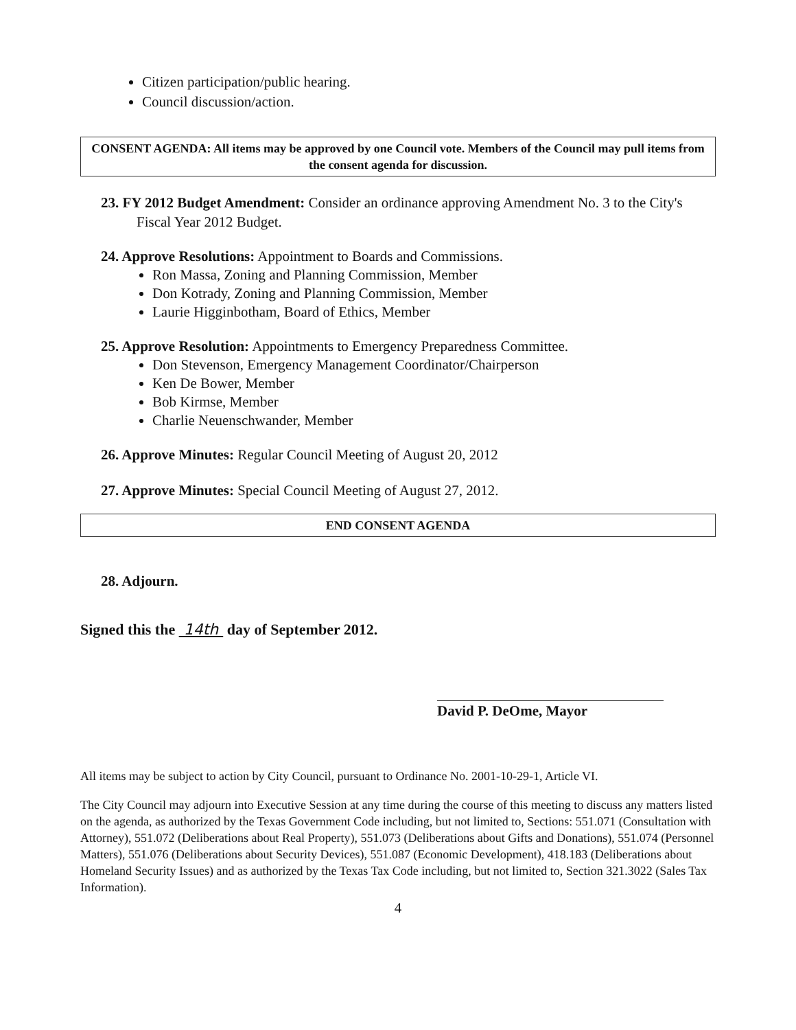Citizen participation/public hearing.
Council discussion/action.
CONSENT AGENDA: All items may be approved by one Council vote. Members of the Council may pull items from the consent agenda for discussion.
23. FY 2012 Budget Amendment: Consider an ordinance approving Amendment No. 3 to the City's Fiscal Year 2012 Budget.
24. Approve Resolutions: Appointment to Boards and Commissions.
Ron Massa, Zoning and Planning Commission, Member
Don Kotrady, Zoning and Planning Commission, Member
Laurie Higginbotham, Board of Ethics, Member
25. Approve Resolution: Appointments to Emergency Preparedness Committee.
Don Stevenson, Emergency Management Coordinator/Chairperson
Ken De Bower, Member
Bob Kirmse, Member
Charlie Neuenschwander, Member
26. Approve Minutes: Regular Council Meeting of August 20, 2012
27. Approve Minutes: Special Council Meeting of August 27, 2012.
END CONSENT AGENDA
28. Adjourn.
Signed this the 14th day of September 2012.
David P. DeOme, Mayor
All items may be subject to action by City Council, pursuant to Ordinance No. 2001-10-29-1, Article VI.
The City Council may adjourn into Executive Session at any time during the course of this meeting to discuss any matters listed on the agenda, as authorized by the Texas Government Code including, but not limited to, Sections: 551.071 (Consultation with Attorney), 551.072 (Deliberations about Real Property), 551.073 (Deliberations about Gifts and Donations), 551.074 (Personnel Matters), 551.076 (Deliberations about Security Devices), 551.087 (Economic Development), 418.183 (Deliberations about Homeland Security Issues) and as authorized by the Texas Tax Code including, but not limited to, Section 321.3022 (Sales Tax Information).
4